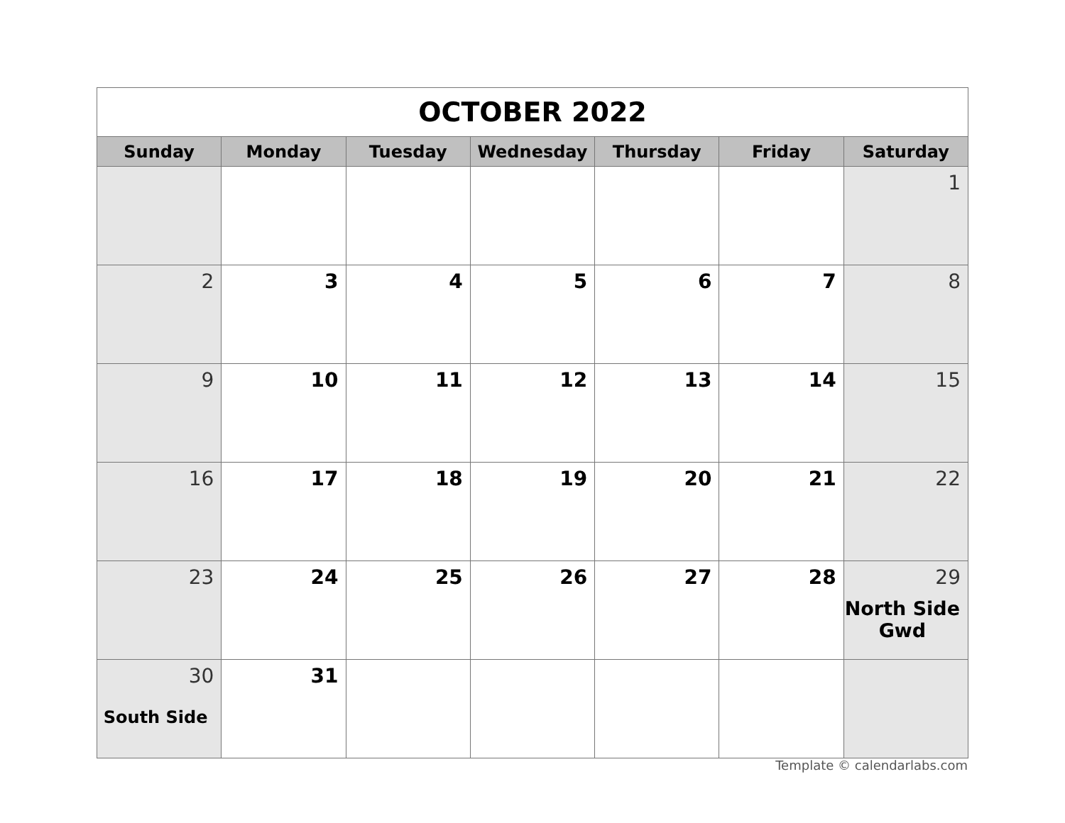| OCTOBER 2022 | | | | | | |
| Sunday | Monday | Tuesday | Wednesday | Thursday | Friday | Saturday |
| | | | | | | 1 |
| 2 | 3 | 4 | 5 | 6 | 7 | 8 |
| 9 | 10 | 11 | 12 | 13 | 14 | 15 |
| 16 | 17 | 18 | 19 | 20 | 21 | 22 |
| 23 | 24 | 25 | 26 | 27 | 28 | 29 North Side Gwd |
| 30 South Side | 31 | | | | | |
Template © calendarlabs.com